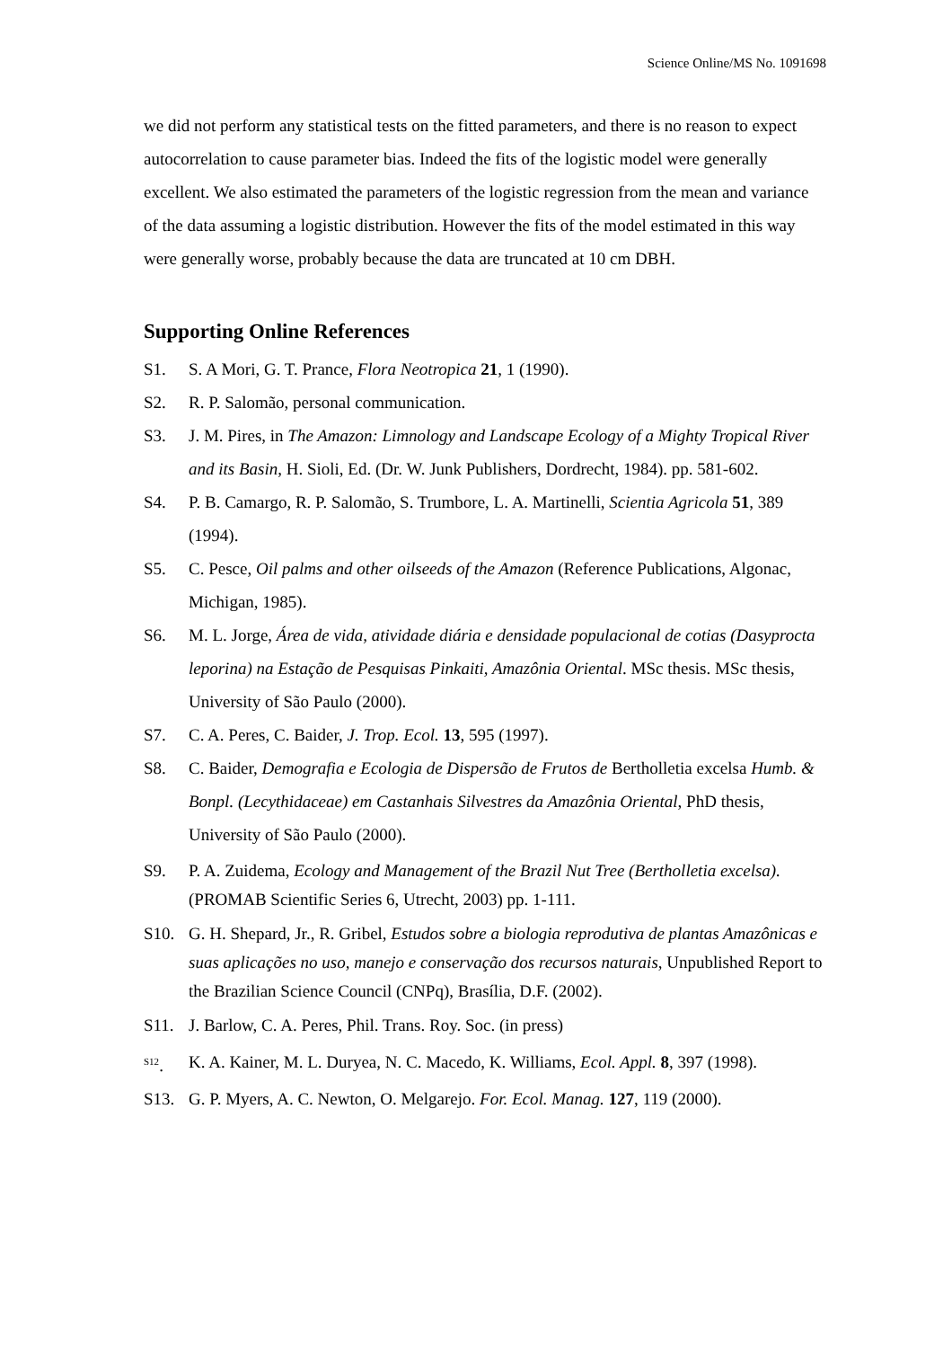Science Online/MS No. 1091698
we did not perform any statistical tests on the fitted parameters, and there is no reason to expect autocorrelation to cause parameter bias. Indeed the fits of the logistic model were generally excellent. We also estimated the parameters of the logistic regression from the mean and variance of the data assuming a logistic distribution. However the fits of the model estimated in this way were generally worse, probably because the data are truncated at 10 cm DBH.
Supporting Online References
S1. S. A Mori, G. T. Prance, Flora Neotropica 21, 1 (1990).
S2. R. P. Salomão, personal communication.
S3. J. M. Pires, in The Amazon: Limnology and Landscape Ecology of a Mighty Tropical River and its Basin, H. Sioli, Ed. (Dr. W. Junk Publishers, Dordrecht, 1984). pp. 581-602.
S4. P. B. Camargo, R. P. Salomão, S. Trumbore, L. A. Martinelli, Scientia Agricola 51, 389 (1994).
S5. C. Pesce, Oil palms and other oilseeds of the Amazon (Reference Publications, Algonac, Michigan, 1985).
S6. M. L. Jorge, Área de vida, atividade diária e densidade populacional de cotias (Dasyprocta leporina) na Estação de Pesquisas Pinkaiti, Amazônia Oriental. MSc thesis. MSc thesis, University of São Paulo (2000).
S7. C. A. Peres, C. Baider, J. Trop. Ecol. 13, 595 (1997).
S8. C. Baider, Demografia e Ecologia de Dispersão de Frutos de Bertholletia excelsa Humb. & Bonpl. (Lecythidaceae) em Castanhais Silvestres da Amazônia Oriental, PhD thesis, University of São Paulo (2000).
S9. P. A. Zuidema, Ecology and Management of the Brazil Nut Tree (Bertholletia excelsa). (PROMAB Scientific Series 6, Utrecht, 2003) pp. 1-111.
S10. G. H. Shepard, Jr., R. Gribel, Estudos sobre a biologia reprodutiva de plantas Amazônicas e suas aplicações no uso, manejo e conservação dos recursos naturais, Unpublished Report to the Brazilian Science Council (CNPq), Brasília, D.F. (2002).
S11. J. Barlow, C. A. Peres, Phil. Trans. Roy. Soc. (in press)
<sup>S12</sup>. K. A. Kainer, M. L. Duryea, N. C. Macedo, K. Williams, Ecol. Appl. 8, 397 (1998).
S13. G. P. Myers, A. C. Newton, O. Melgarejo. For. Ecol. Manag. 127, 119 (2000).